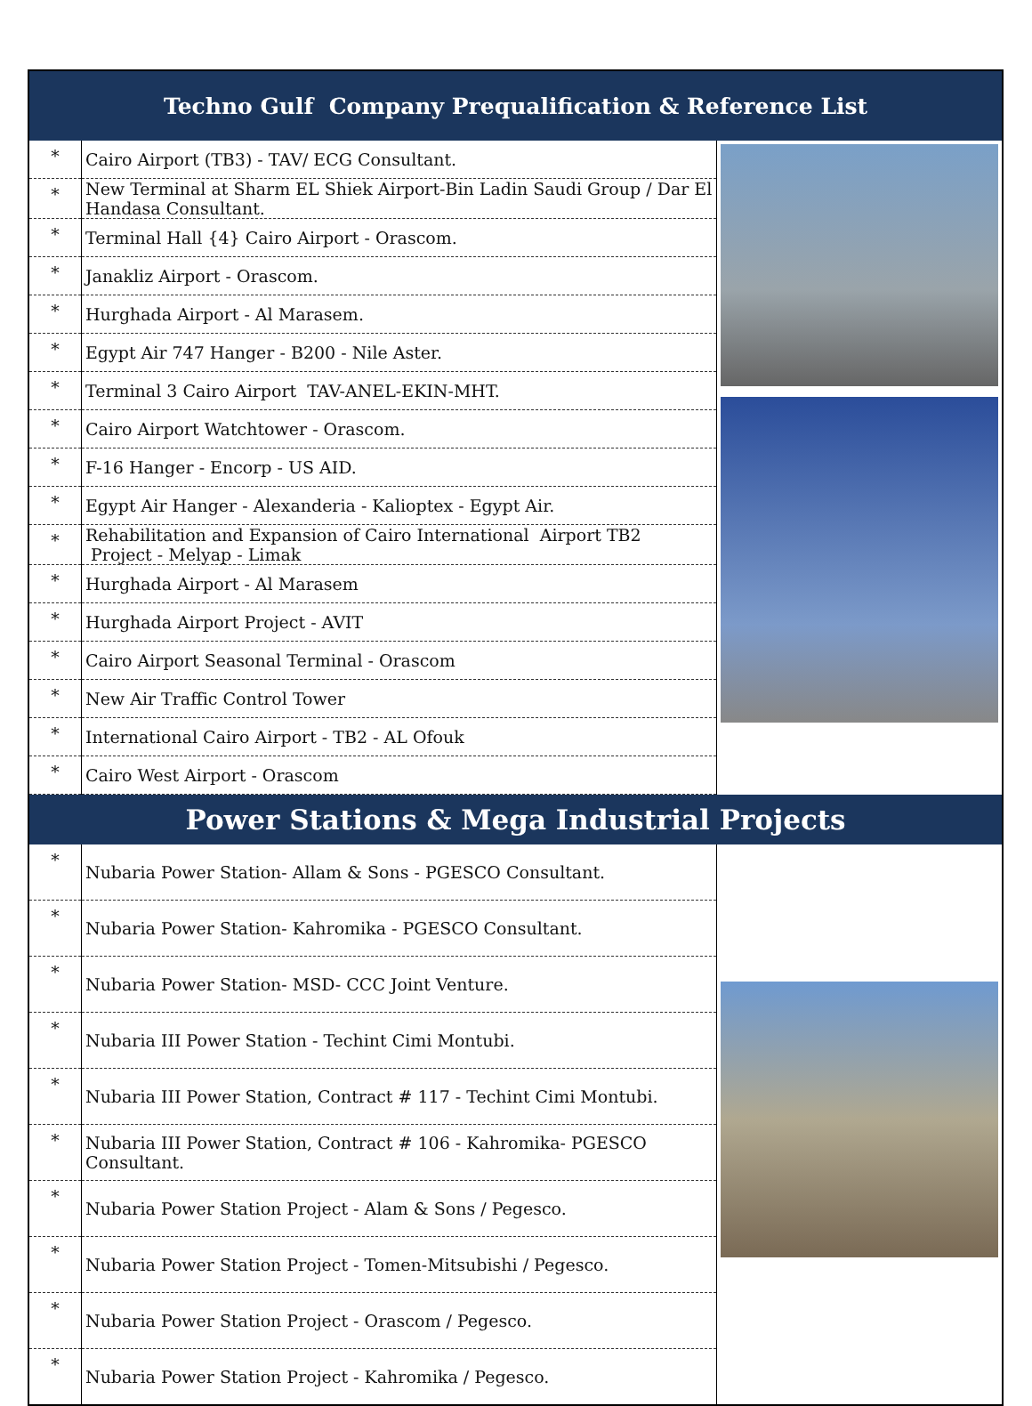| Techno Gulf Company Prequalification & Reference List | | |
| --- | --- | --- |
| * | Cairo Airport (TB3) - TAV/ ECG Consultant. | |
| * | New Terminal at Sharm EL Shiek Airport-Bin Ladin Saudi Group / Dar El Handasa Consultant. | |
| * | Terminal Hall {4} Cairo Airport - Orascom. | |
| * | Janakliz Airport - Orascom. | |
| * | Hurghada Airport - Al Marasem. | |
| * | Egypt Air 747 Hanger - B200 - Nile Aster. | |
| * | Terminal 3 Cairo Airport TAV-ANEL-EKIN-MHT. | |
| * | Cairo Airport Watchtower - Orascom. | |
| * | F-16 Hanger - Encorp - US AID. | |
| * | Egypt Air Hanger - Alexanderia - Kalioptex - Egypt Air. | |
| * | Rehabilitation and Expansion of Cairo International Airport TB2 Project - Melyap - Limak | |
| * | Hurghada Airport - Al Marasem | |
| * | Hurghada Airport Project - AVIT | |
| * | Cairo Airport Seasonal Terminal - Orascom | |
| * | New Air Traffic Control Tower | |
| * | International Cairo Airport - TB2 - AL Ofouk | |
| * | Cairo West Airport - Orascom | |
| Power Stations & Mega Industrial Projects | | |
| * | Nubaria Power Station- Allam & Sons - PGESCO Consultant. | |
| * | Nubaria Power Station- Kahromika - PGESCO Consultant. | |
| * | Nubaria Power Station- MSD- CCC Joint Venture. | |
| * | Nubaria III Power Station - Techint Cimi Montubi. | |
| * | Nubaria III Power Station, Contract # 117 - Techint Cimi Montubi. | |
| * | Nubaria III Power Station, Contract # 106 - Kahromika- PGESCO Consultant. | |
| * | Nubaria Power Station Project - Alam & Sons / Pegesco. | |
| * | Nubaria Power Station Project - Tomen-Mitsubishi / Pegesco. | |
| * | Nubaria Power Station Project - Orascom / Pegesco. | |
| * | Nubaria Power Station Project - Kahromika / Pegesco. | |